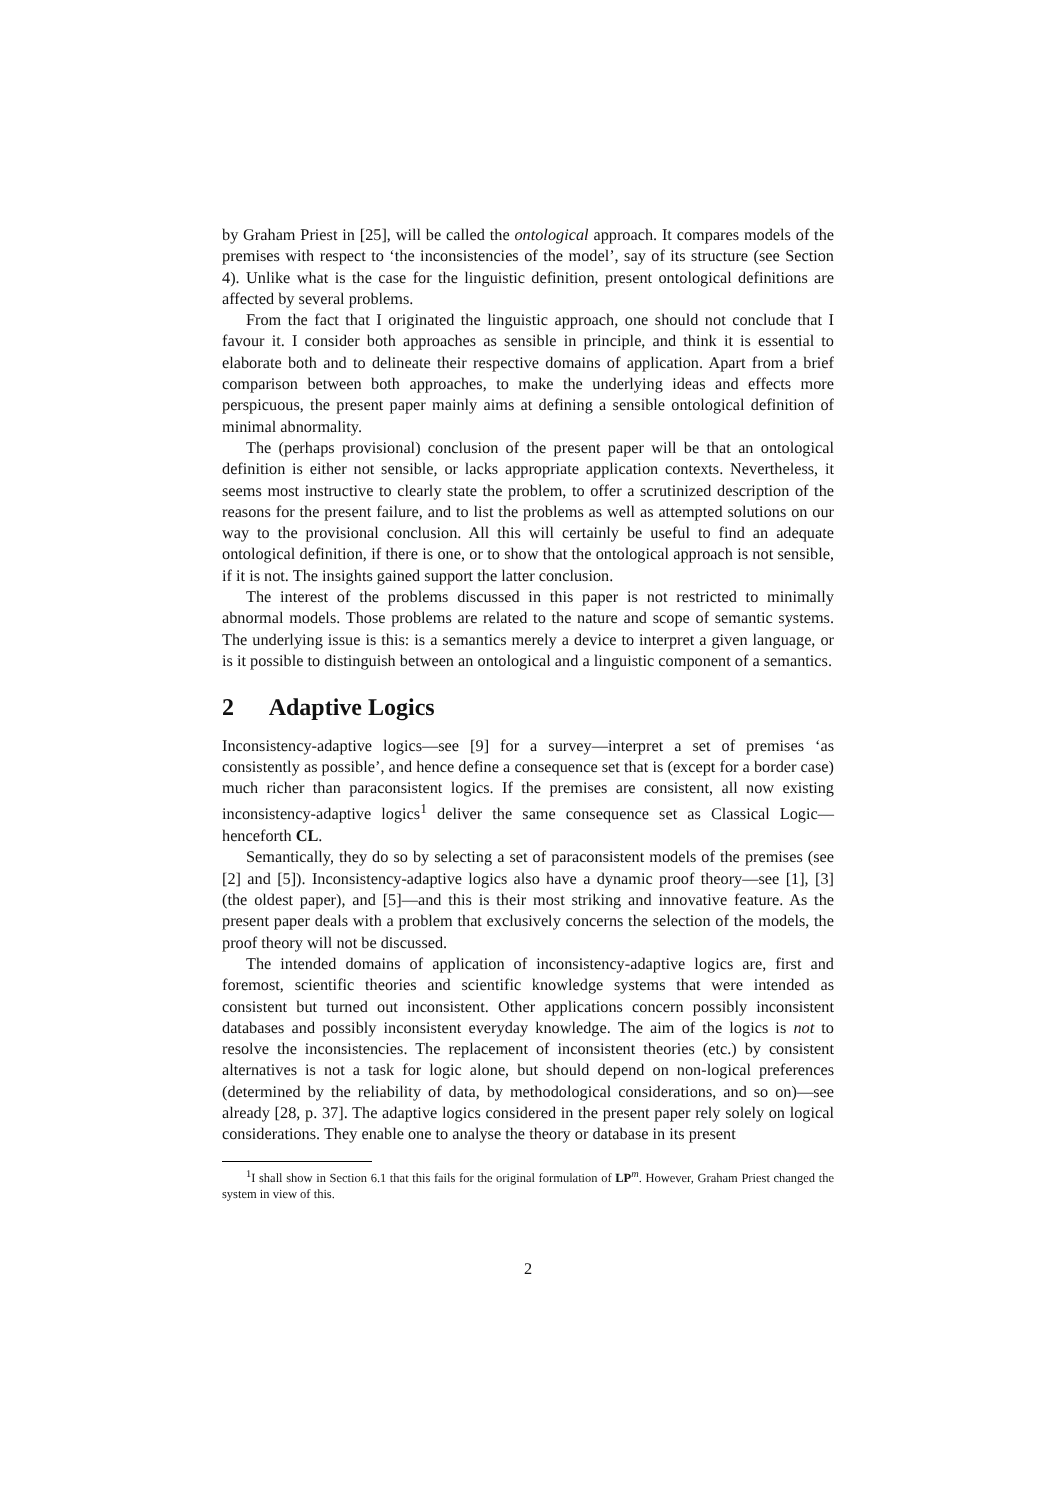by Graham Priest in [25], will be called the ontological approach. It compares models of the premises with respect to ‘the inconsistencies of the model’, say of its structure (see Section 4). Unlike what is the case for the linguistic definition, present ontological definitions are affected by several problems.
From the fact that I originated the linguistic approach, one should not conclude that I favour it. I consider both approaches as sensible in principle, and think it is essential to elaborate both and to delineate their respective domains of application. Apart from a brief comparison between both approaches, to make the underlying ideas and effects more perspicuous, the present paper mainly aims at defining a sensible ontological definition of minimal abnormality.
The (perhaps provisional) conclusion of the present paper will be that an ontological definition is either not sensible, or lacks appropriate application contexts. Nevertheless, it seems most instructive to clearly state the problem, to offer a scrutinized description of the reasons for the present failure, and to list the problems as well as attempted solutions on our way to the provisional conclusion. All this will certainly be useful to find an adequate ontological definition, if there is one, or to show that the ontological approach is not sensible, if it is not. The insights gained support the latter conclusion.
The interest of the problems discussed in this paper is not restricted to minimally abnormal models. Those problems are related to the nature and scope of semantic systems. The underlying issue is this: is a semantics merely a device to interpret a given language, or is it possible to distinguish between an ontological and a linguistic component of a semantics.
2 Adaptive Logics
Inconsistency-adaptive logics—see [9] for a survey—interpret a set of premises ‘as consistently as possible’, and hence define a consequence set that is (except for a border case) much richer than paraconsistent logics. If the premises are consistent, all now existing inconsistency-adaptive logics<sup>1</sup> deliver the same consequence set as Classical Logic—henceforth CL.
Semantically, they do so by selecting a set of paraconsistent models of the premises (see [2] and [5]). Inconsistency-adaptive logics also have a dynamic proof theory—see [1], [3] (the oldest paper), and [5]—and this is their most striking and innovative feature. As the present paper deals with a problem that exclusively concerns the selection of the models, the proof theory will not be discussed.
The intended domains of application of inconsistency-adaptive logics are, first and foremost, scientific theories and scientific knowledge systems that were intended as consistent but turned out inconsistent. Other applications concern possibly inconsistent databases and possibly inconsistent everyday knowledge. The aim of the logics is not to resolve the inconsistencies. The replacement of inconsistent theories (etc.) by consistent alternatives is not a task for logic alone, but should depend on non-logical preferences (determined by the reliability of data, by methodological considerations, and so on)—see already [28, p. 37]. The adaptive logics considered in the present paper rely solely on logical considerations. They enable one to analyse the theory or database in its present
<sup>1</sup> I shall show in Section 6.1 that this fails for the original formulation of LP<sup>m</sup>. However, Graham Priest changed the system in view of this.
2